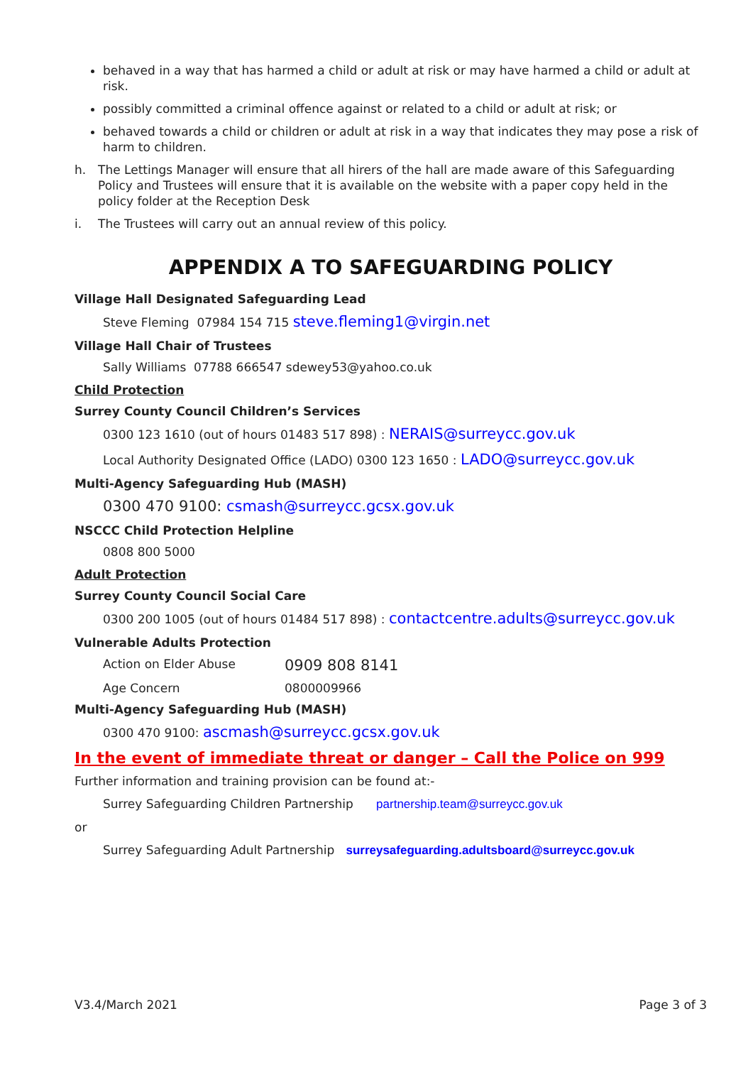behaved in a way that has harmed a child or adult at risk or may have harmed a child or adult at risk.
possibly committed a criminal offence against or related to a child or adult at risk; or
behaved towards a child or children or adult at risk in a way that indicates they may pose a risk of harm to children.
h. The Lettings Manager will ensure that all hirers of the hall are made aware of this Safeguarding Policy and Trustees will ensure that it is available on the website with a paper copy held in the policy folder at the Reception Desk
i. The Trustees will carry out an annual review of this policy.
APPENDIX A TO SAFEGUARDING POLICY
Village Hall Designated Safeguarding Lead
Steve Fleming 07984 154 715 steve.fleming1@virgin.net
Village Hall Chair of Trustees
Sally Williams 07788 666547 sdewey53@yahoo.co.uk
Child Protection
Surrey County Council Children’s Services
0300 123 1610 (out of hours 01483 517 898) : NERAIS@surreycc.gov.uk
Local Authority Designated Office (LADO) 0300 123 1650 : LADO@surreycc.gov.uk
Multi-Agency Safeguarding Hub (MASH)
0300 470 9100: csmash@surreycc.gcsx.gov.uk
NSCCC Child Protection Helpline
0808 800 5000
Adult Protection
Surrey County Council Social Care
0300 200 1005 (out of hours 01484 517 898) : contactcentre.adults@surreycc.gov.uk
Vulnerable Adults Protection
Action on Elder Abuse 0909 808 8141
Age Concern 0800009966
Multi-Agency Safeguarding Hub (MASH)
0300 470 9100: ascmash@surreycc.gcsx.gov.uk
In the event of immediate threat or danger – Call the Police on 999
Further information and training provision can be found at:-
Surrey Safeguarding Children Partnership partnership.team@surreycc.gov.uk
or
Surrey Safeguarding Adult Partnership surreysafeguarding.adultsboard@surreycc.gov.uk
V3.4/March 2021 Page 3 of 3